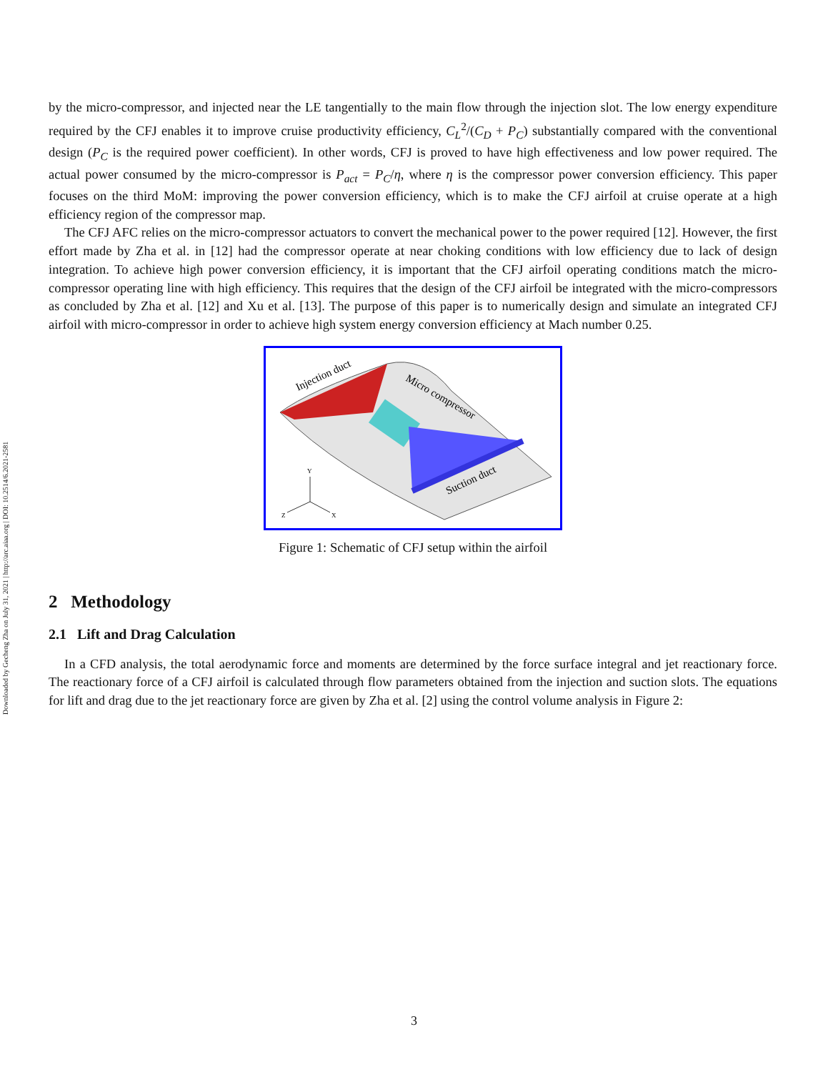Downloaded by Gecheng Zha on July 31, 2021 | http://arc.aiaa.org | DOI: 10.2514/6.2021-2581
by the micro-compressor, and injected near the LE tangentially to the main flow through the injection slot. The low energy expenditure required by the CFJ enables it to improve cruise productivity efficiency, C<sub>L</sub><sup>2</sup>/(C<sub>D</sub> + P<sub>C</sub>) substantially compared with the conventional design (P<sub>C</sub> is the required power coefficient). In other words, CFJ is proved to have high effectiveness and low power required. The actual power consumed by the micro-compressor is P<sub>act</sub> = P<sub>C</sub>/η, where η is the compressor power conversion efficiency. This paper focuses on the third MoM: improving the power conversion efficiency, which is to make the CFJ airfoil at cruise operate at a high efficiency region of the compressor map.
The CFJ AFC relies on the micro-compressor actuators to convert the mechanical power to the power required [12]. However, the first effort made by Zha et al. in [12] had the compressor operate at near choking conditions with low efficiency due to lack of design integration. To achieve high power conversion efficiency, it is important that the CFJ airfoil operating conditions match the micro-compressor operating line with high efficiency. This requires that the design of the CFJ airfoil be integrated with the micro-compressors as concluded by Zha et al. [12] and Xu et al. [13]. The purpose of this paper is to numerically design and simulate an integrated CFJ airfoil with micro-compressor in order to achieve high system energy conversion efficiency at Mach number 0.25.
Injection duct
Micro compressor
Suction duct
Y
Z
X
Figure 1: Schematic of CFJ setup within the airfoil
2 Methodology
2.1 Lift and Drag Calculation
In a CFD analysis, the total aerodynamic force and moments are determined by the force surface integral and jet reactionary force. The reactionary force of a CFJ airfoil is calculated through flow parameters obtained from the injection and suction slots. The equations for lift and drag due to the jet reactionary force are given by Zha et al. [2] using the control volume analysis in Figure 2:
3